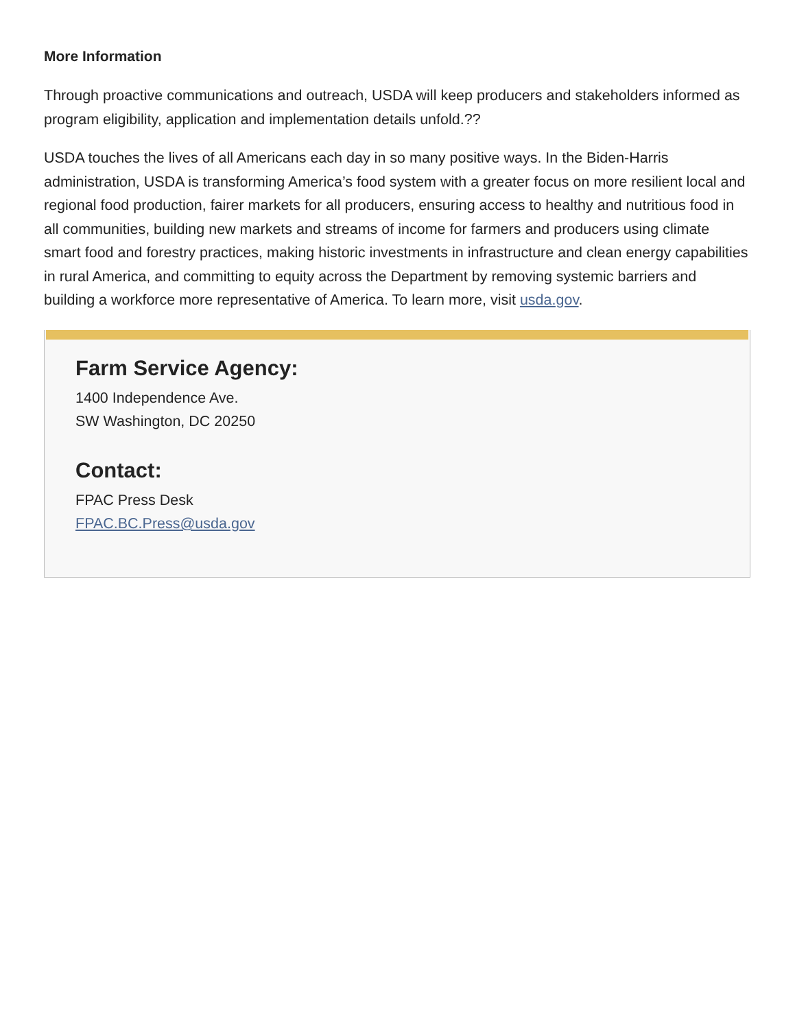More Information
Through proactive communications and outreach, USDA will keep producers and stakeholders informed as program eligibility, application and implementation details unfold.??
USDA touches the lives of all Americans each day in so many positive ways. In the Biden-Harris administration, USDA is transforming America’s food system with a greater focus on more resilient local and regional food production, fairer markets for all producers, ensuring access to healthy and nutritious food in all communities, building new markets and streams of income for farmers and producers using climate smart food and forestry practices, making historic investments in infrastructure and clean energy capabilities in rural America, and committing to equity across the Department by removing systemic barriers and building a workforce more representative of America. To learn more, visit usda.gov.
Farm Service Agency:
1400 Independence Ave.
SW Washington, DC 20250
Contact:
FPAC Press Desk
FPAC.BC.Press@usda.gov